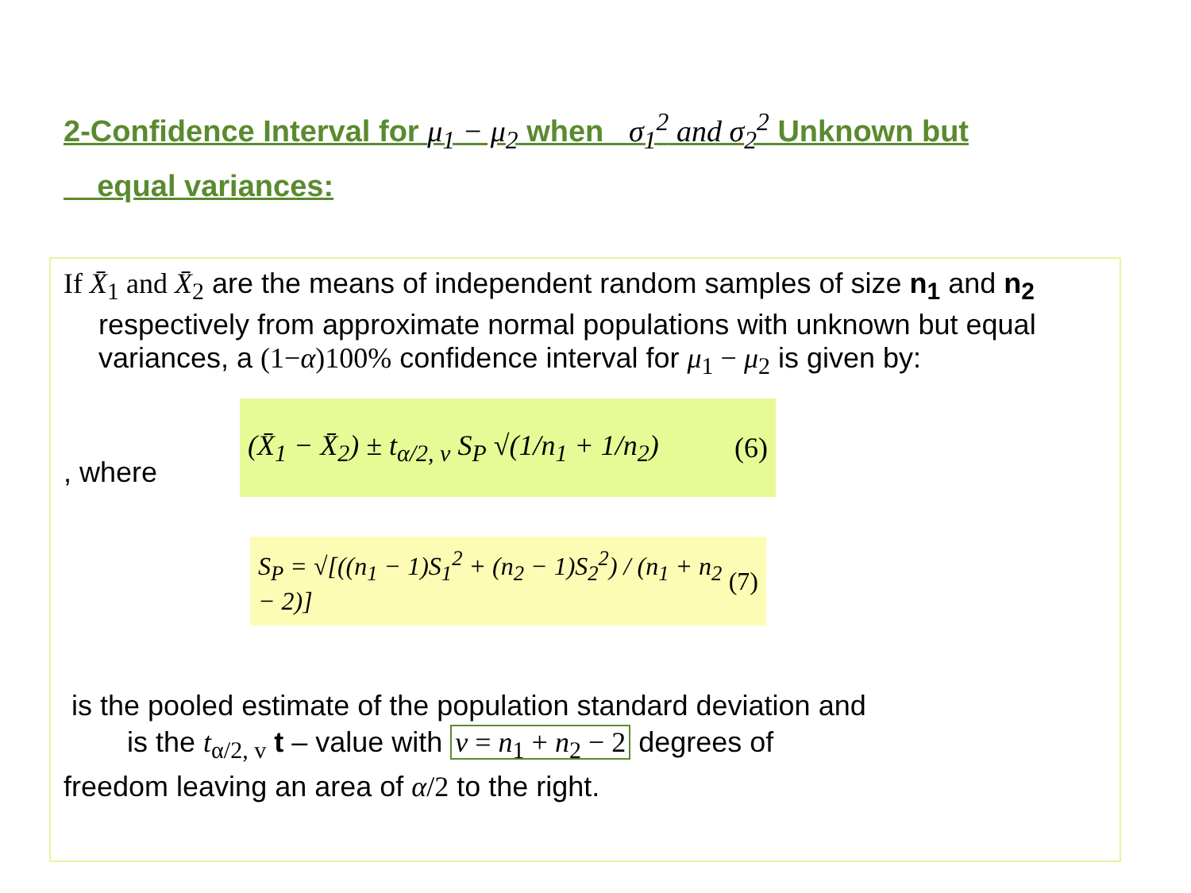2-Confidence Interval for μ<sub>1</sub> − μ<sub>2</sub> when σ<sub>1</sub><sup>2</sup> and σ<sub>2</sub><sup>2</sup> Unknown but
equal variances:
If X̄<sub>1</sub> and X̄<sub>2</sub> are the means of independent random samples of size n<sub>1</sub> and n<sub>2</sub> respectively from approximate normal populations with unknown but equal variances, a (1−α)100% confidence interval for μ<sub>1</sub> − μ<sub>2</sub> is given by:
, where
(X̄<sub>1</sub> − X̄<sub>2</sub>) ± t<sub>α/2, v</sub> S<sub>P</sub> √(1/n<sub>1</sub> + 1/n<sub>2</sub>) (6)
S<sub>P</sub> = √[((n<sub>1</sub> − 1)S<sub>1</sub><sup>2</sup> + (n<sub>2</sub> − 1)S<sub>2</sub><sup>2</sup>) / (n<sub>1</sub> + n<sub>2</sub> − 2)] (7)
is the pooled estimate of the population standard deviation and
is the t<sub>α/2, v</sub> t – value with v = n<sub>1</sub> + n<sub>2</sub> − 2 degrees of
freedom leaving an area of α/2 to the right.